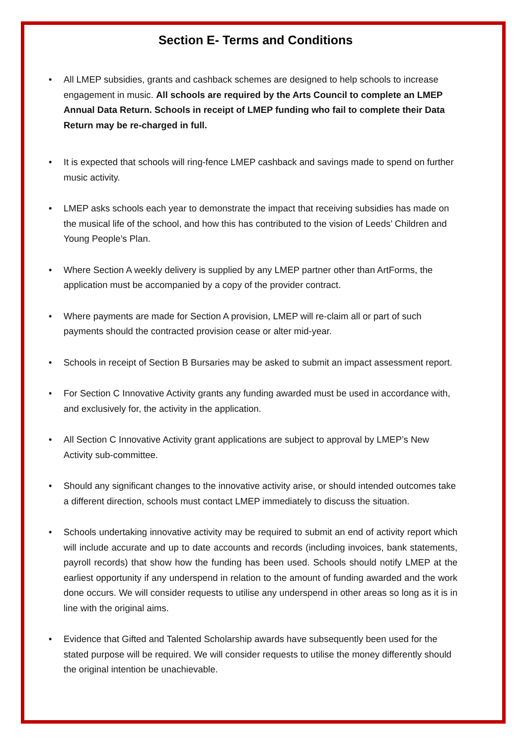Section E- Terms and Conditions
• All LMEP subsidies, grants and cashback schemes are designed to help schools to increase engagement in music. All schools are required by the Arts Council to complete an LMEP Annual Data Return. Schools in receipt of LMEP funding who fail to complete their Data Return may be re-charged in full.
• It is expected that schools will ring-fence LMEP cashback and savings made to spend on further music activity.
• LMEP asks schools each year to demonstrate the impact that receiving subsidies has made on the musical life of the school, and how this has contributed to the vision of Leeds’ Children and Young People’s Plan.
• Where Section A weekly delivery is supplied by any LMEP partner other than ArtForms, the application must be accompanied by a copy of the provider contract.
• Where payments are made for Section A provision, LMEP will re-claim all or part of such payments should the contracted provision cease or alter mid-year.
• Schools in receipt of Section B Bursaries may be asked to submit an impact assessment report.
• For Section C Innovative Activity grants any funding awarded must be used in accordance with, and exclusively for, the activity in the application.
• All Section C Innovative Activity grant applications are subject to approval by LMEP’s New Activity sub-committee.
• Should any significant changes to the innovative activity arise, or should intended outcomes take a different direction, schools must contact LMEP immediately to discuss the situation.
• Schools undertaking innovative activity may be required to submit an end of activity report which will include accurate and up to date accounts and records (including invoices, bank statements, payroll records) that show how the funding has been used. Schools should notify LMEP at the earliest opportunity if any underspend in relation to the amount of funding awarded and the work done occurs. We will consider requests to utilise any underspend in other areas so long as it is in line with the original aims.
• Evidence that Gifted and Talented Scholarship awards have subsequently been used for the stated purpose will be required. We will consider requests to utilise the money differently should the original intention be unachievable.